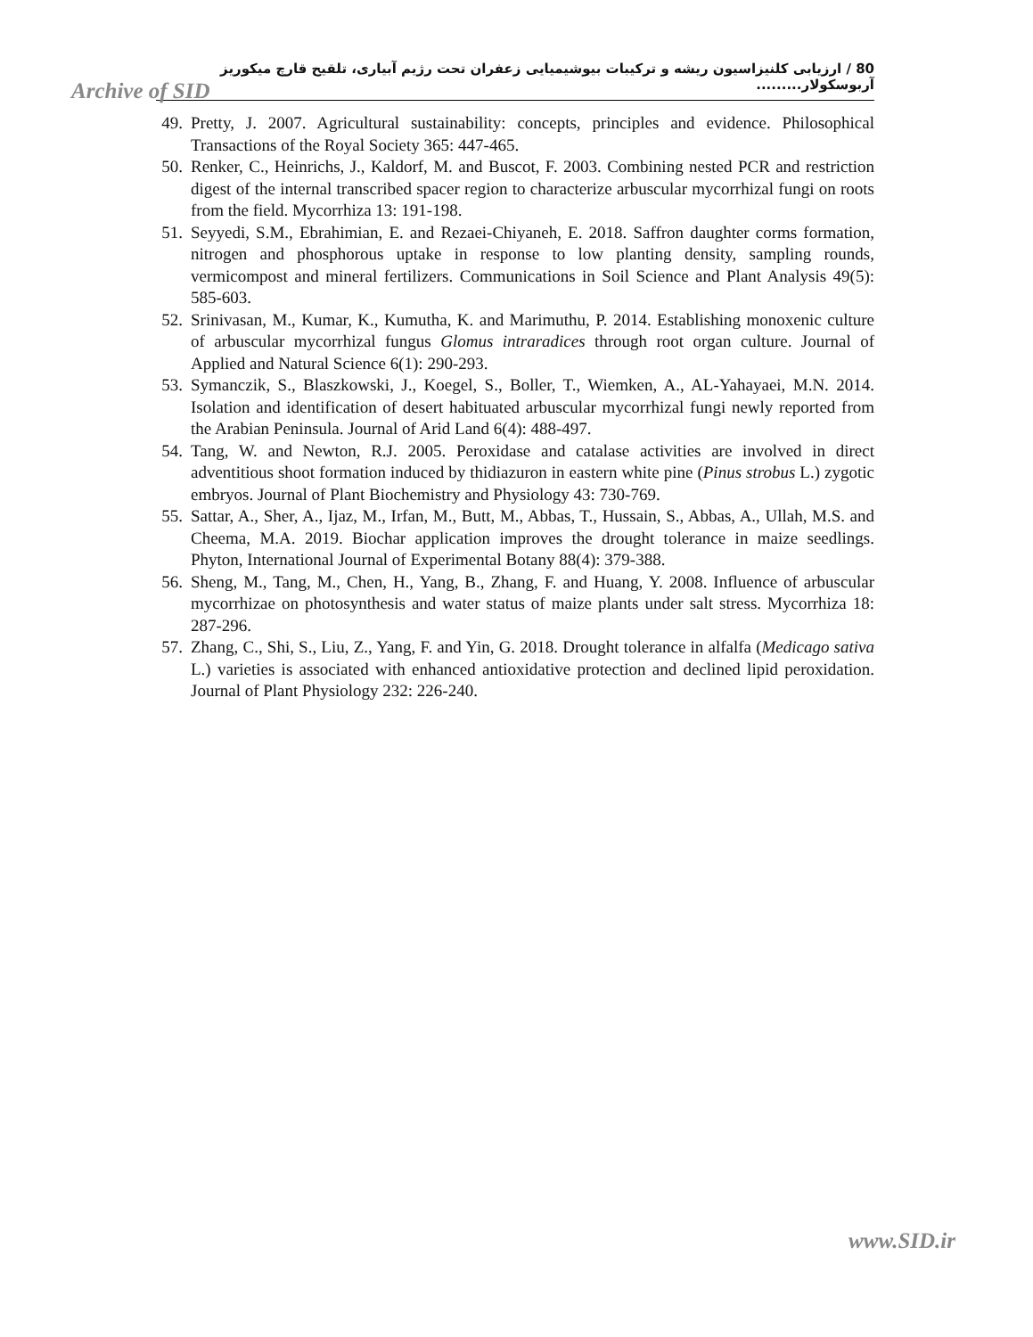80 / ارزیابی کلنیزاسیون ریشه و ترکیبات بیوشیمیایی زعفران تحت رژیم آبیاری، تلقیح قارچ میکوریز آربوسکولار.........
Archive of SID
49. Pretty, J. 2007. Agricultural sustainability: concepts, principles and evidence. Philosophical Transactions of the Royal Society 365: 447-465.
50. Renker, C., Heinrichs, J., Kaldorf, M. and Buscot, F. 2003. Combining nested PCR and restriction digest of the internal transcribed spacer region to characterize arbuscular mycorrhizal fungi on roots from the field. Mycorrhiza 13: 191-198.
51. Seyyedi, S.M., Ebrahimian, E. and Rezaei-Chiyaneh, E. 2018. Saffron daughter corms formation, nitrogen and phosphorous uptake in response to low planting density, sampling rounds, vermicompost and mineral fertilizers. Communications in Soil Science and Plant Analysis 49(5): 585-603.
52. Srinivasan, M., Kumar, K., Kumutha, K. and Marimuthu, P. 2014. Establishing monoxenic culture of arbuscular mycorrhizal fungus Glomus intraradices through root organ culture. Journal of Applied and Natural Science 6(1): 290-293.
53. Symanczik, S., Blaszkowski, J., Koegel, S., Boller, T., Wiemken, A., AL-Yahayaei, M.N. 2014. Isolation and identification of desert habituated arbuscular mycorrhizal fungi newly reported from the Arabian Peninsula. Journal of Arid Land 6(4): 488-497.
54. Tang, W. and Newton, R.J. 2005. Peroxidase and catalase activities are involved in direct adventitious shoot formation induced by thidiazuron in eastern white pine (Pinus strobus L.) zygotic embryos. Journal of Plant Biochemistry and Physiology 43: 730-769.
55. Sattar, A., Sher, A., Ijaz, M., Irfan, M., Butt, M., Abbas, T., Hussain, S., Abbas, A., Ullah, M.S. and Cheema, M.A. 2019. Biochar application improves the drought tolerance in maize seedlings. Phyton, International Journal of Experimental Botany 88(4): 379-388.
56. Sheng, M., Tang, M., Chen, H., Yang, B., Zhang, F. and Huang, Y. 2008. Influence of arbuscular mycorrhizae on photosynthesis and water status of maize plants under salt stress. Mycorrhiza 18: 287-296.
57. Zhang, C., Shi, S., Liu, Z., Yang, F. and Yin, G. 2018. Drought tolerance in alfalfa (Medicago sativa L.) varieties is associated with enhanced antioxidative protection and declined lipid peroxidation. Journal of Plant Physiology 232: 226-240.
www.SID.ir